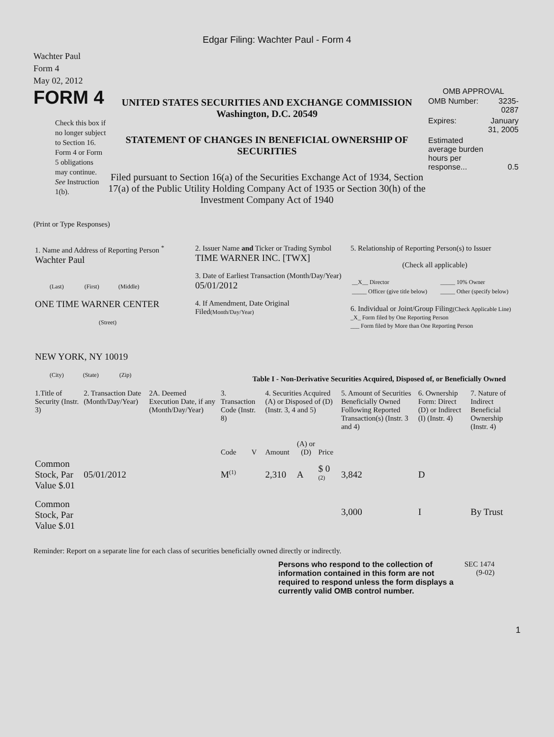Edgar Filing: Wachter Paul - Form 4
Wachter Paul
Form 4
May 02, 2012
FORM 4
Check this box if no longer subject to Section 16. Form 4 or Form 5 obligations may continue. See Instruction 1(b).
UNITED STATES SECURITIES AND EXCHANGE COMMISSION
Washington, D.C. 20549
STATEMENT OF CHANGES IN BENEFICIAL OWNERSHIP OF SECURITIES
Filed pursuant to Section 16(a) of the Securities Exchange Act of 1934, Section 17(a) of the Public Utility Holding Company Act of 1935 or Section 30(h) of the Investment Company Act of 1940
OMB APPROVAL
| OMB Number: | 3235-0287 |
| Expires: | January 31, 2005 |
| Estimated average burden hours per response... | 0.5 |
(Print or Type Responses)
| 1. Name and Address of Reporting Person <sup>*</sup> Wachter Paul (Last) (First) (Middle) ONE TIME WARNER CENTER (Street) NEW YORK, NY 10019 (City) (State) (Zip) | 2. Issuer Name and Ticker or Trading Symbol TIME WARNER INC. [TWX] 3. Date of Earliest Transaction (Month/Day/Year) 05/01/2012 4. If Amendment, Date Original Filed (Month/Day/Year) | 5. Relationship of Reporting Person(s) to Issuer (Check all applicable) / __X__ Director / _____ 10% Owner / / _____ Officer (give title below) / _____ Other (specify below) / 6. Individual or Joint/Group Filing (Check Applicable Line) _X_ Form filed by One Reporting Person ___ Form filed by More than One Reporting Person |
Table I - Non-Derivative Securities Acquired, Disposed of, or Beneficially Owned
| 1.Title of Security (Instr. 3) | 2. Transaction Date (Month/Day/Year) | 2A. Deemed Execution Date, if any (Month/Day/Year) | 3. Transaction Code (Instr. 8) | | 4. Securities Acquired (A) or Disposed of (D) (Instr. 3, 4 and 5) | | | 5. Amount of Securities Beneficially Owned Following Reported Transaction(s) (Instr. 3 and 4) | 6. Ownership Form: Direct (D) or Indirect (I) (Instr. 4) | 7. Nature of Indirect Beneficial Ownership (Instr. 4) |
| --- | --- | --- | --- | --- | --- | --- | --- | --- | --- | --- |
| | | | Code | V | Amount | (A) or (D) | Price | | | |
| Common Stock, Par Value $.01 | 05/01/2012 | | M<sup>(1)</sup> | | 2,310 | A | $ 0 <sup>(2)</sup> | 3,842 | D | |
| Common Stock, Par Value $.01 | | | | | | | | 3,000 | I | By Trust |
Reminder: Report on a separate line for each class of securities beneficially owned directly or indirectly.
Persons who respond to the collection of information contained in this form are not required to respond unless the form displays a currently valid OMB control number.
SEC 1474
(9-02)
1